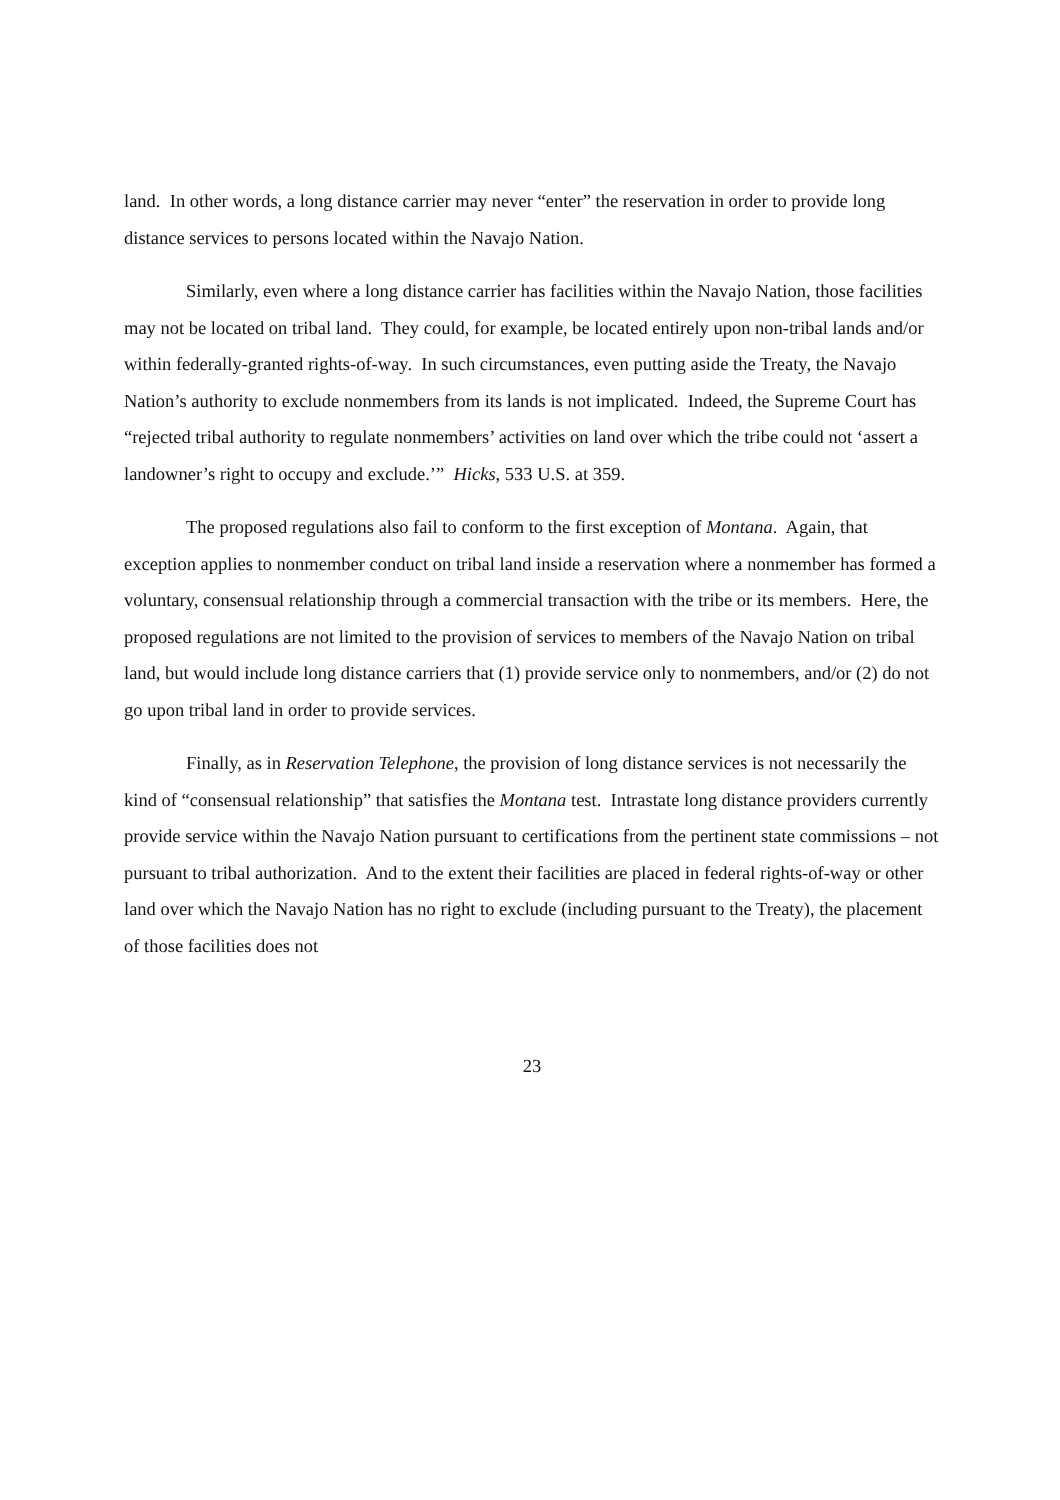land. In other words, a long distance carrier may never “enter” the reservation in order to provide long distance services to persons located within the Navajo Nation.
Similarly, even where a long distance carrier has facilities within the Navajo Nation, those facilities may not be located on tribal land. They could, for example, be located entirely upon non-tribal lands and/or within federally-granted rights-of-way. In such circumstances, even putting aside the Treaty, the Navajo Nation’s authority to exclude nonmembers from its lands is not implicated. Indeed, the Supreme Court has “rejected tribal authority to regulate nonmembers’ activities on land over which the tribe could not ‘assert a landowner’s right to occupy and exclude.’” Hicks, 533 U.S. at 359.
The proposed regulations also fail to conform to the first exception of Montana. Again, that exception applies to nonmember conduct on tribal land inside a reservation where a nonmember has formed a voluntary, consensual relationship through a commercial transaction with the tribe or its members. Here, the proposed regulations are not limited to the provision of services to members of the Navajo Nation on tribal land, but would include long distance carriers that (1) provide service only to nonmembers, and/or (2) do not go upon tribal land in order to provide services.
Finally, as in Reservation Telephone, the provision of long distance services is not necessarily the kind of “consensual relationship” that satisfies the Montana test. Intrastate long distance providers currently provide service within the Navajo Nation pursuant to certifications from the pertinent state commissions – not pursuant to tribal authorization. And to the extent their facilities are placed in federal rights-of-way or other land over which the Navajo Nation has no right to exclude (including pursuant to the Treaty), the placement of those facilities does not
23